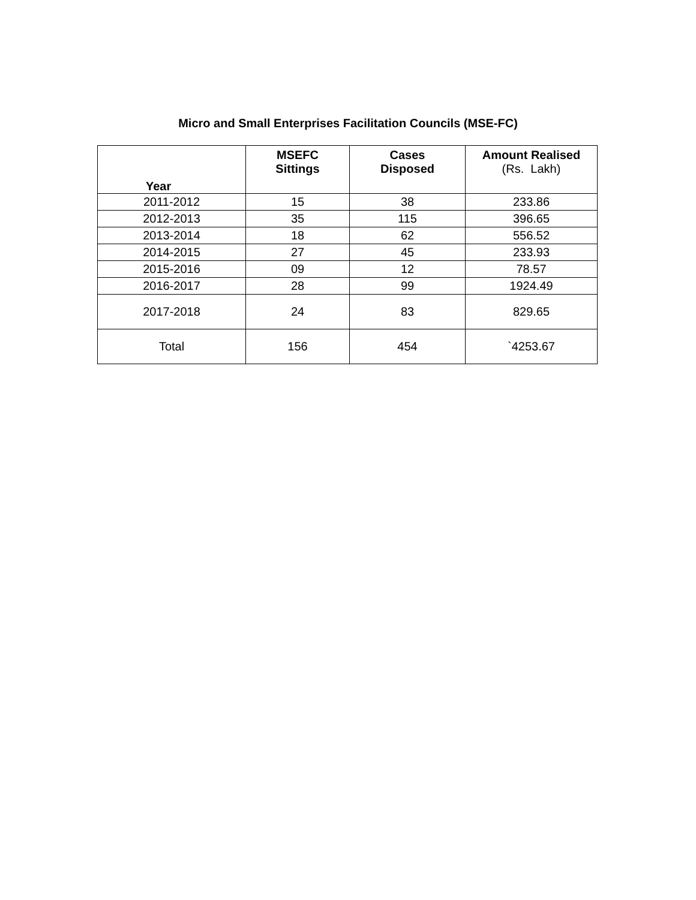Micro and Small Enterprises Facilitation Councils (MSE-FC)
| Year | MSEFC Sittings | Cases Disposed | Amount Realised (Rs. Lakh) |
| --- | --- | --- | --- |
| 2011-2012 | 15 | 38 | 233.86 |
| 2012-2013 | 35 | 115 | 396.65 |
| 2013-2014 | 18 | 62 | 556.52 |
| 2014-2015 | 27 | 45 | 233.93 |
| 2015-2016 | 09 | 12 | 78.57 |
| 2016-2017 | 28 | 99 | 1924.49 |
| 2017-2018 | 24 | 83 | 829.65 |
| Total | 156 | 454 | `4253.67 |